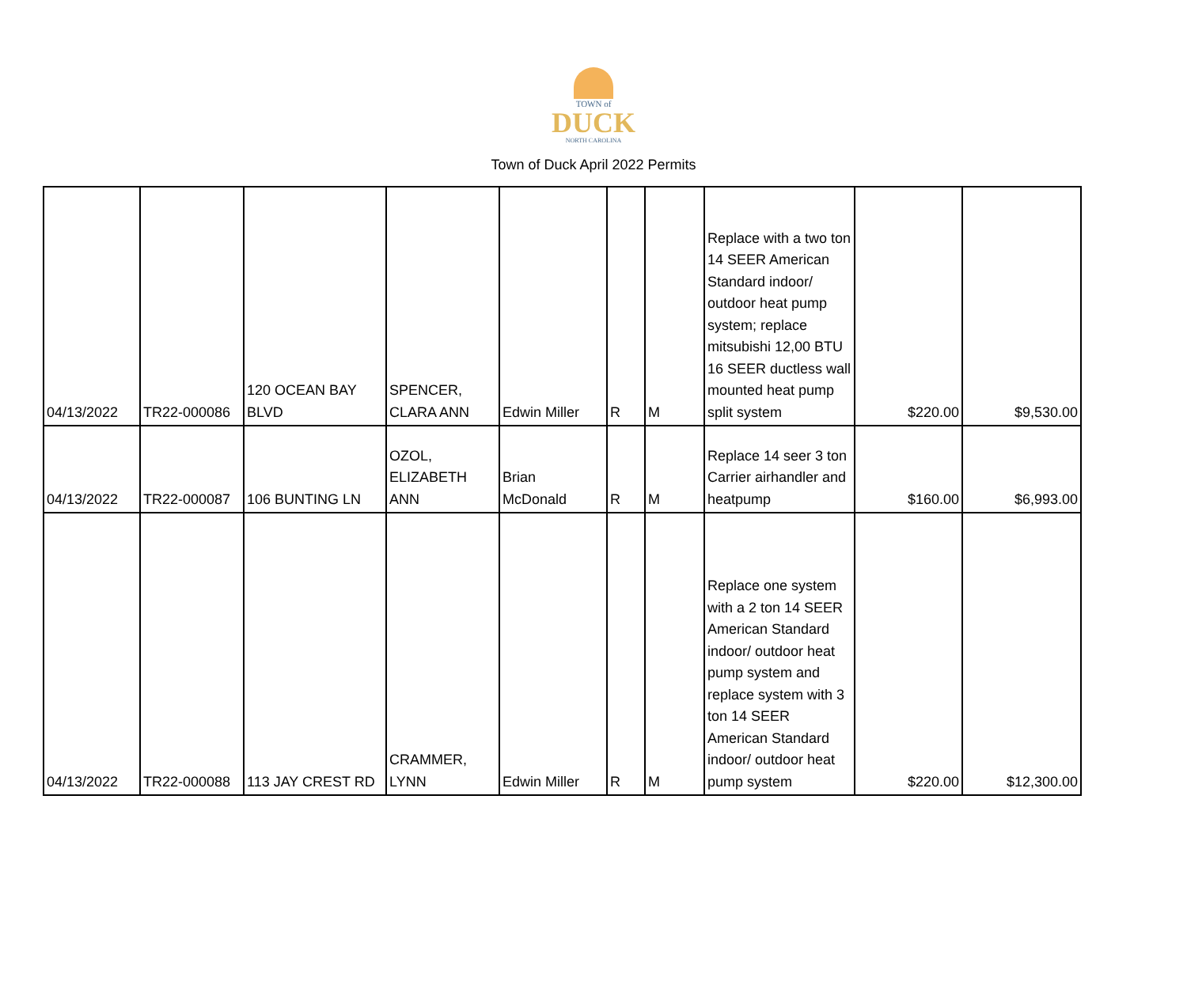TOWN of
DUCK
NORTH CAROLINA
Town of Duck April 2022 Permits
| 04/13/2022 | TR22-000086 | 120 OCEAN BAY BLVD | SPENCER, CLARA ANN | Edwin Miller | R | M | Replace with a two ton 14 SEER American Standard indoor/ outdoor heat pump system; replace mitsubishi 12,00 BTU 16 SEER ductless wall mounted heat pump split system | $220.00 | $9,530.00 |
| 04/13/2022 | TR22-000087 | 106 BUNTING LN | OZOL, ELIZABETH ANN | Brian McDonald | R | M | Replace 14 seer 3 ton Carrier airhandler and heatpump | $160.00 | $6,993.00 |
| 04/13/2022 | TR22-000088 | 113 JAY CREST RD | CRAMMER, LYNN | Edwin Miller | R | M | Replace one system with a 2 ton 14 SEER American Standard indoor/ outdoor heat pump system and replace system with 3 ton 14 SEER American Standard indoor/ outdoor heat pump system | $220.00 | $12,300.00 |